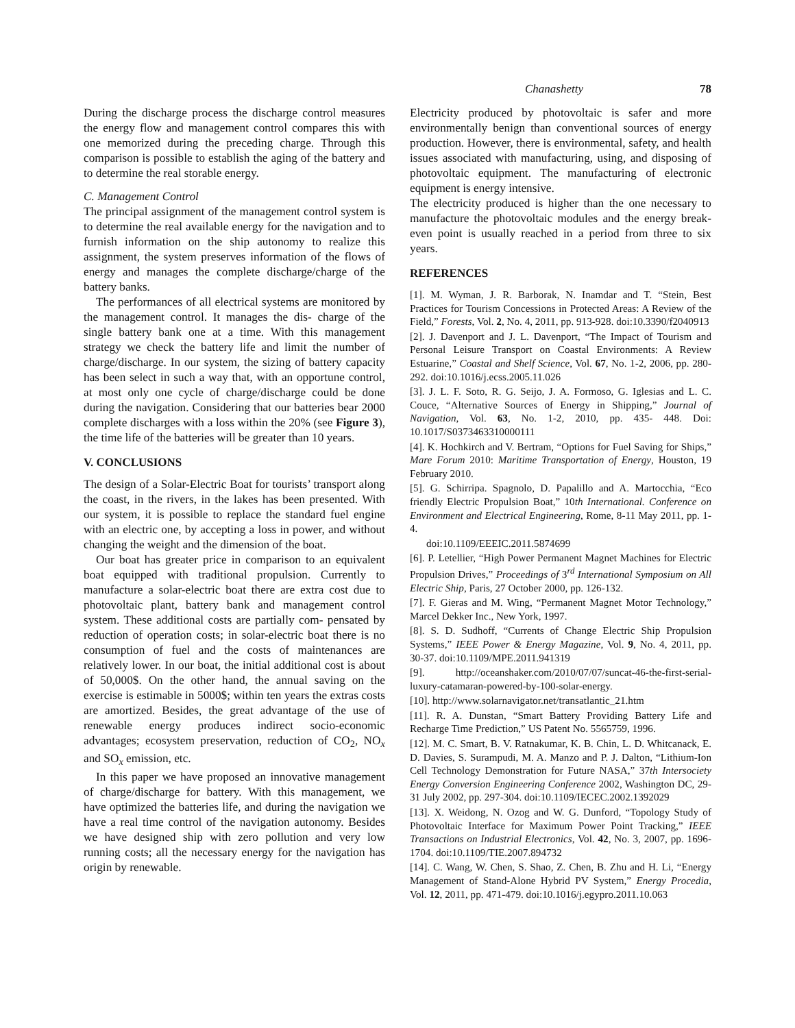Chanashetty 78
During the discharge process the discharge control measures the energy flow and management control compares this with one memorized during the preceding charge. Through this comparison is possible to establish the aging of the battery and to determine the real storable energy.
C. Management Control
The principal assignment of the management control system is to determine the real available energy for the navigation and to furnish information on the ship autonomy to realize this assignment, the system preserves information of the flows of energy and manages the complete discharge/charge of the battery banks.
The performances of all electrical systems are monitored by the management control. It manages the dis- charge of the single battery bank one at a time. With this management strategy we check the battery life and limit the number of charge/discharge. In our system, the sizing of battery capacity has been select in such a way that, with an opportune control, at most only one cycle of charge/discharge could be done during the navigation. Considering that our batteries bear 2000 complete discharges with a loss within the 20% (see Figure 3), the time life of the batteries will be greater than 10 years.
V. CONCLUSIONS
The design of a Solar-Electric Boat for tourists’ transport along the coast, in the rivers, in the lakes has been presented. With our system, it is possible to replace the standard fuel engine with an electric one, by accepting a loss in power, and without changing the weight and the dimension of the boat.
Our boat has greater price in comparison to an equivalent boat equipped with traditional propulsion. Currently to manufacture a solar-electric boat there are extra cost due to photovoltaic plant, battery bank and management control system. These additional costs are partially com- pensated by reduction of operation costs; in solar-electric boat there is no consumption of fuel and the costs of maintenances are relatively lower. In our boat, the initial additional cost is about of 50,000$. On the other hand, the annual saving on the exercise is estimable in 5000$; within ten years the extras costs are amortized. Besides, the great advantage of the use of renewable energy produces indirect socio-economic advantages; ecosystem preservation, reduction of CO<sub>2</sub>, NO<sub>x</sub> and SO<sub>x</sub> emission, etc.
In this paper we have proposed an innovative management of charge/discharge for battery. With this management, we have optimized the batteries life, and during the navigation we have a real time control of the navigation autonomy. Besides we have designed ship with zero pollution and very low running costs; all the necessary energy for the navigation has origin by renewable.
Electricity produced by photovoltaic is safer and more environmentally benign than conventional sources of energy production. However, there is environmental, safety, and health issues associated with manufacturing, using, and disposing of photovoltaic equipment. The manufacturing of electronic equipment is energy intensive.
The electricity produced is higher than the one necessary to manufacture the photovoltaic modules and the energy break-even point is usually reached in a period from three to six years.
REFERENCES
[1]. M. Wyman, J. R. Barborak, N. Inamdar and T. “Stein, Best Practices for Tourism Concessions in Protected Areas: A Review of the Field,” Forests, Vol. 2, No. 4, 2011, pp. 913-928. doi:10.3390/f2040913
[2]. J. Davenport and J. L. Davenport, “The Impact of Tourism and Personal Leisure Transport on Coastal Environments: A Review Estuarine,” Coastal and Shelf Science, Vol. 67, No. 1-2, 2006, pp. 280-292. doi:10.1016/j.ecss.2005.11.026
[3]. J. L. F. Soto, R. G. Seijo, J. A. Formoso, G. Iglesias and L. C. Couce, “Alternative Sources of Energy in Shipping,” Journal of Navigation, Vol. 63, No. 1-2, 2010, pp. 435- 448. Doi: 10.1017/S0373463310000111
[4]. K. Hochkirch and V. Bertram, “Options for Fuel Saving for Ships,” Mare Forum 2010: Maritime Transportation of Energy, Houston, 19 February 2010.
[5]. G. Schirripa. Spagnolo, D. Papalillo and A. Martocchia, “Eco friendly Electric Propulsion Boat,” 10th International. Conference on Environment and Electrical Engineering, Rome, 8-11 May 2011, pp. 1-4.
doi:10.1109/EEEIC.2011.5874699
[6]. P. Letellier, “High Power Permanent Magnet Machines for Electric Propulsion Drives,” Proceedings of 3<sup>rd</sup> International Symposium on All Electric Ship, Paris, 27 October 2000, pp. 126-132.
[7]. F. Gieras and M. Wing, “Permanent Magnet Motor Technology,” Marcel Dekker Inc., New York, 1997.
[8]. S. D. Sudhoff, “Currents of Change Electric Ship Propulsion Systems,” IEEE Power & Energy Magazine, Vol. 9, No. 4, 2011, pp. 30-37. doi:10.1109/MPE.2011.941319
[9]. http://oceanshaker.com/2010/07/07/suncat-46-the-first-serial-luxury-catamaran-powered-by-100-solar-energy.
[10]. http://www.solarnavigator.net/transatlantic_21.htm
[11]. R. A. Dunstan, “Smart Battery Providing Battery Life and Recharge Time Prediction,” US Patent No. 5565759, 1996.
[12]. M. C. Smart, B. V. Ratnakumar, K. B. Chin, L. D. Whitcanack, E. D. Davies, S. Surampudi, M. A. Manzo and P. J. Dalton, “Lithium-Ion Cell Technology Demonstration for Future NASA,” 37th Intersociety Energy Conversion Engineering Conference 2002, Washington DC, 29-31 July 2002, pp. 297-304. doi:10.1109/IECEC.2002.1392029
[13]. X. Weidong, N. Ozog and W. G. Dunford, “Topology Study of Photovoltaic Interface for Maximum Power Point Tracking,” IEEE Transactions on Industrial Electronics, Vol. 42, No. 3, 2007, pp. 1696-1704. doi:10.1109/TIE.2007.894732
[14]. C. Wang, W. Chen, S. Shao, Z. Chen, B. Zhu and H. Li, “Energy Management of Stand-Alone Hybrid PV System,” Energy Procedia, Vol. 12, 2011, pp. 471-479. doi:10.1016/j.egypro.2011.10.063